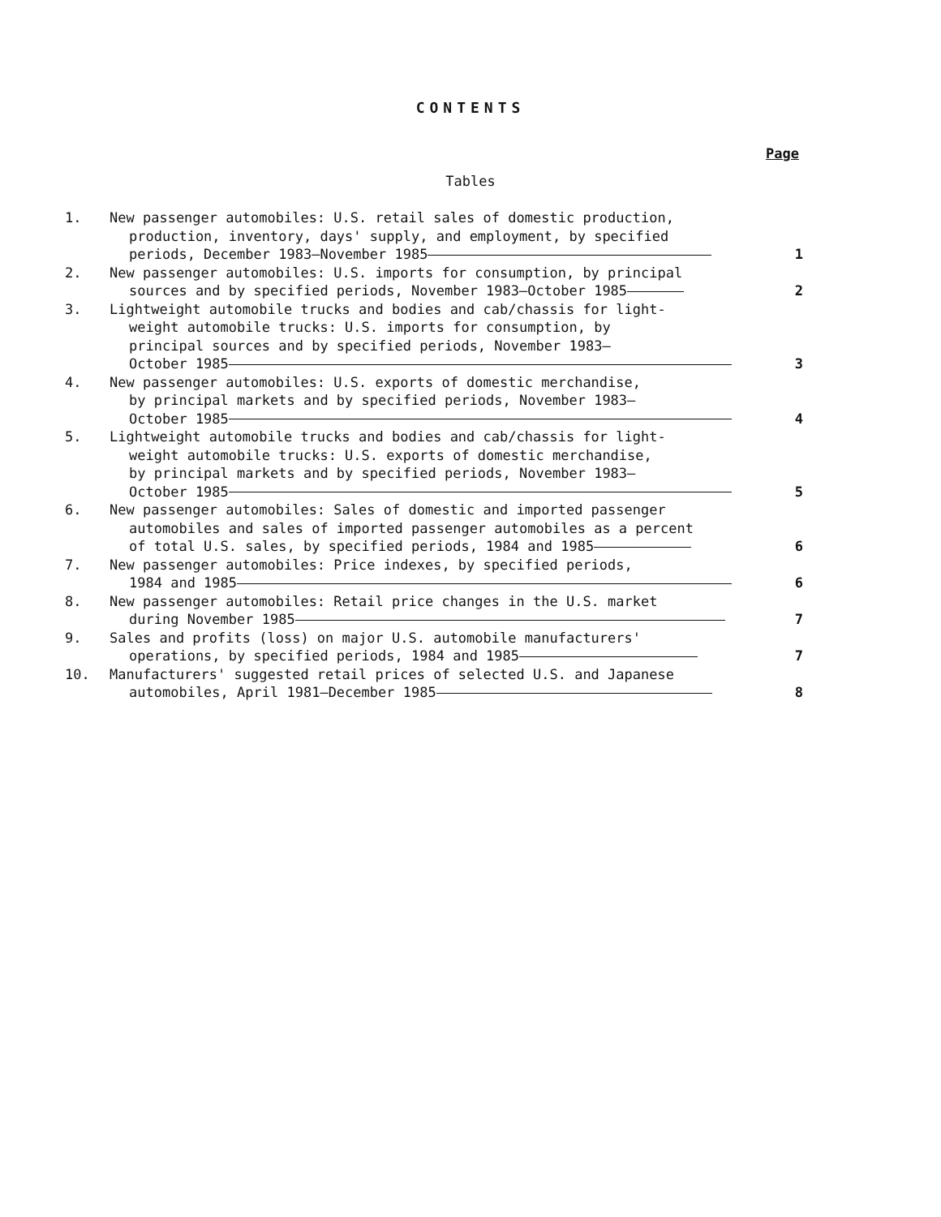CONTENTS
Page
Tables
| 1. | New passenger automobiles: U.S. retail sales of domestic production, production, inventory, days' supply, and employment, by specified periods, December 1983–November 1985 | 1 |
| 2. | New passenger automobiles: U.S. imports for consumption, by principal sources and by specified periods, November 1983–October 1985 | 2 |
| 3. | Lightweight automobile trucks and bodies and cab/chassis for light- weight automobile trucks: U.S. imports for consumption, by principal sources and by specified periods, November 1983– October 1985 | 3 |
| 4. | New passenger automobiles: U.S. exports of domestic merchandise, by principal markets and by specified periods, November 1983– October 1985 | 4 |
| 5. | Lightweight automobile trucks and bodies and cab/chassis for light- weight automobile trucks: U.S. exports of domestic merchandise, by principal markets and by specified periods, November 1983– October 1985 | 5 |
| 6. | New passenger automobiles: Sales of domestic and imported passenger automobiles and sales of imported passenger automobiles as a percent of total U.S. sales, by specified periods, 1984 and 1985 | 6 |
| 7. | New passenger automobiles: Price indexes, by specified periods, 1984 and 1985 | 6 |
| 8. | New passenger automobiles: Retail price changes in the U.S. market during November 1985 | 7 |
| 9. | Sales and profits (loss) on major U.S. automobile manufacturers' operations, by specified periods, 1984 and 1985 | 7 |
| 10. | Manufacturers' suggested retail prices of selected U.S. and Japanese automobiles, April 1981–December 1985 | 8 |